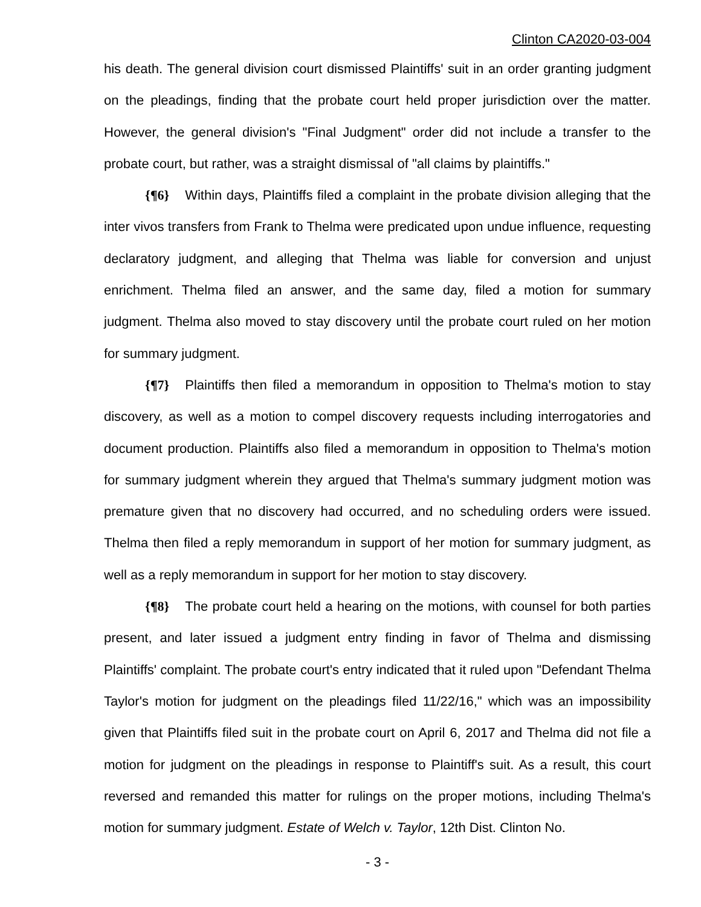Clinton CA2020-03-004
his death. The general division court dismissed Plaintiffs' suit in an order granting judgment on the pleadings, finding that the probate court held proper jurisdiction over the matter. However, the general division's "Final Judgment" order did not include a transfer to the probate court, but rather, was a straight dismissal of "all claims by plaintiffs."
{¶6} Within days, Plaintiffs filed a complaint in the probate division alleging that the inter vivos transfers from Frank to Thelma were predicated upon undue influence, requesting declaratory judgment, and alleging that Thelma was liable for conversion and unjust enrichment. Thelma filed an answer, and the same day, filed a motion for summary judgment. Thelma also moved to stay discovery until the probate court ruled on her motion for summary judgment.
{¶7} Plaintiffs then filed a memorandum in opposition to Thelma's motion to stay discovery, as well as a motion to compel discovery requests including interrogatories and document production. Plaintiffs also filed a memorandum in opposition to Thelma's motion for summary judgment wherein they argued that Thelma's summary judgment motion was premature given that no discovery had occurred, and no scheduling orders were issued. Thelma then filed a reply memorandum in support of her motion for summary judgment, as well as a reply memorandum in support for her motion to stay discovery.
{¶8} The probate court held a hearing on the motions, with counsel for both parties present, and later issued a judgment entry finding in favor of Thelma and dismissing Plaintiffs' complaint. The probate court's entry indicated that it ruled upon "Defendant Thelma Taylor's motion for judgment on the pleadings filed 11/22/16," which was an impossibility given that Plaintiffs filed suit in the probate court on April 6, 2017 and Thelma did not file a motion for judgment on the pleadings in response to Plaintiff's suit. As a result, this court reversed and remanded this matter for rulings on the proper motions, including Thelma's motion for summary judgment. Estate of Welch v. Taylor, 12th Dist. Clinton No.
- 3 -